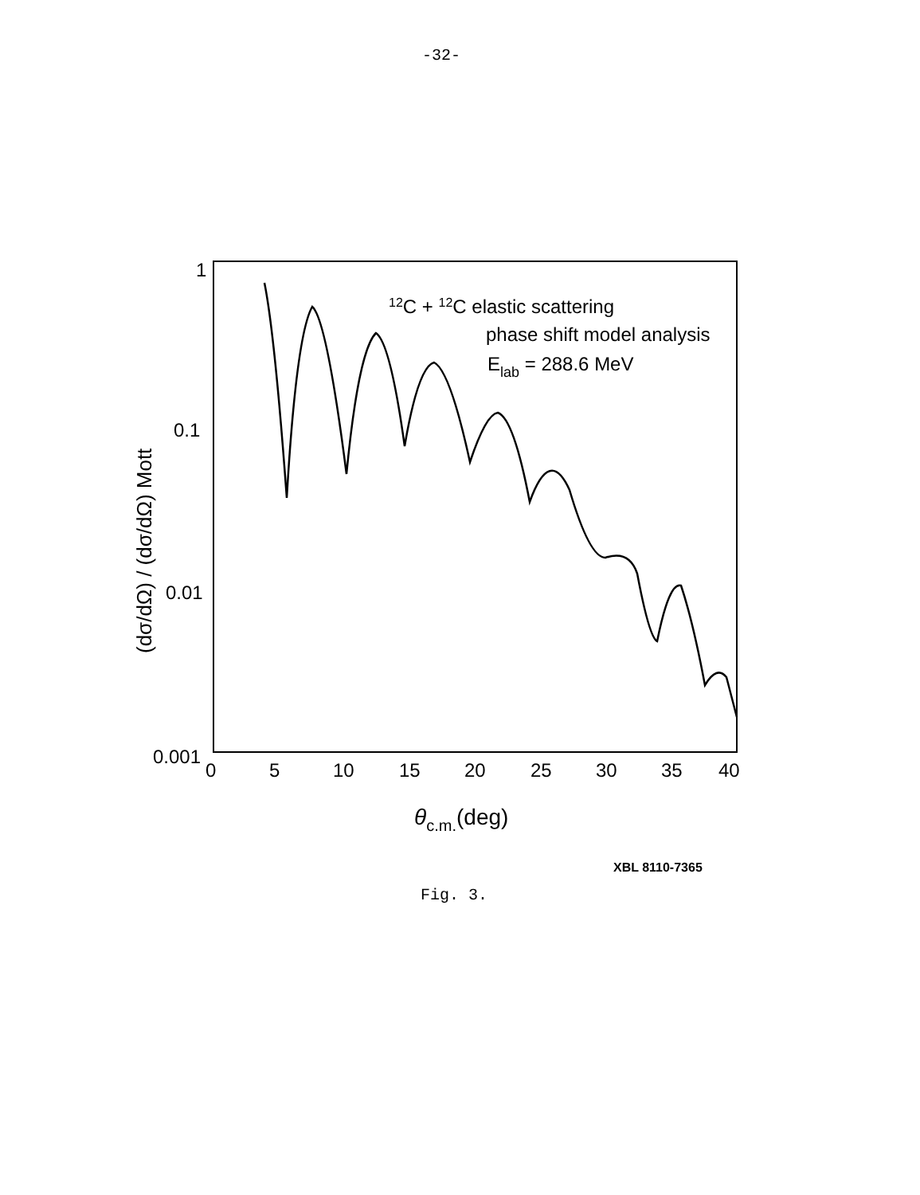-32-
1
0.1
0.01
0.001
0
5
10
15
20
25
30
35
40
θc.m.(deg)
(dσ/dΩ) / (dσ/dΩ) Mott
12C + 12C elastic scattering
phase shift model analysis
Elab = 288.6 MeV
XBL 8110-7365
Fig. 3.